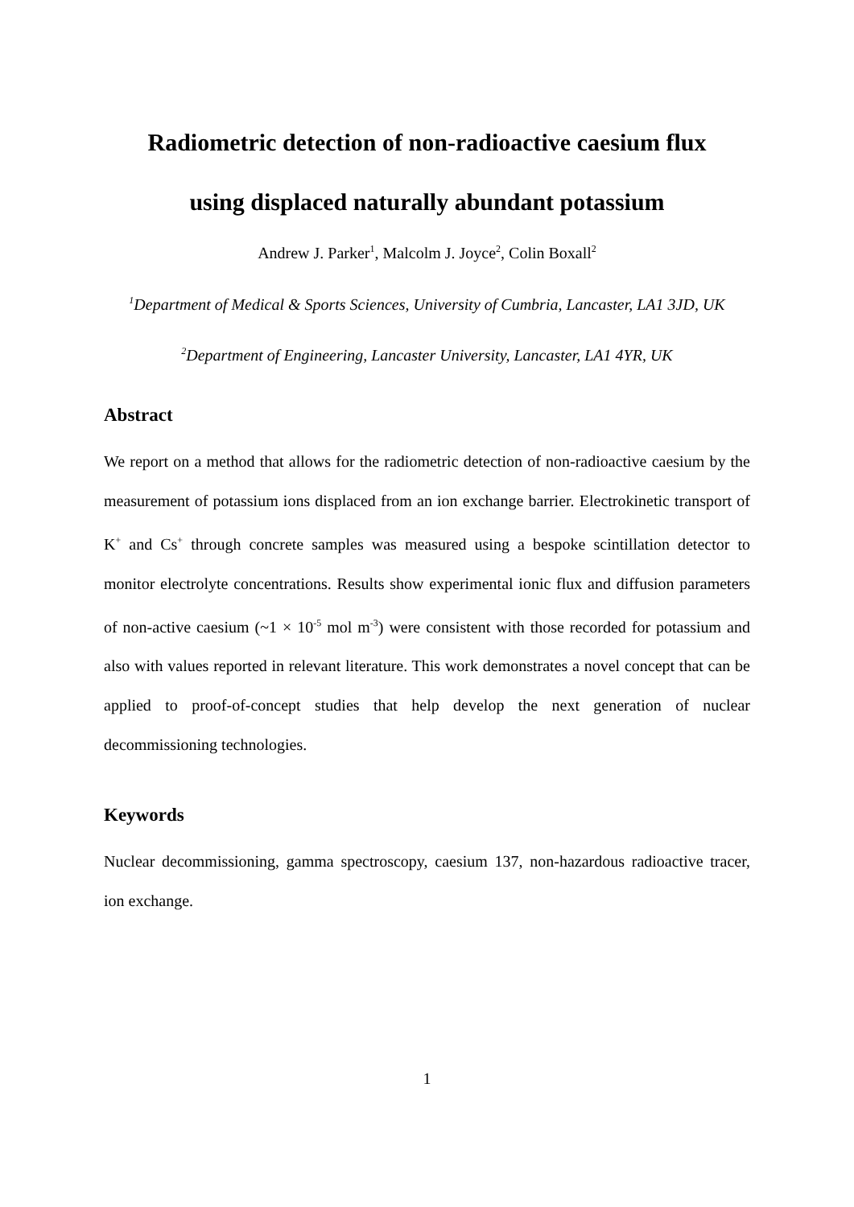Radiometric detection of non-radioactive caesium flux
using displaced naturally abundant potassium
Andrew J. Parker<sup>1</sup>, Malcolm J. Joyce<sup>2</sup>, Colin Boxall<sup>2</sup>
<sup>1</sup> Department of Medical & Sports Sciences, University of Cumbria, Lancaster, LA1 3JD, UK
<sup>2</sup> Department of Engineering, Lancaster University, Lancaster, LA1 4YR, UK
Abstract
We report on a method that allows for the radiometric detection of non-radioactive caesium by the measurement of potassium ions displaced from an ion exchange barrier. Electrokinetic transport of K<sup>+</sup> and Cs<sup>+</sup> through concrete samples was measured using a bespoke scintillation detector to monitor electrolyte concentrations. Results show experimental ionic flux and diffusion parameters of non-active caesium (~1 × 10<sup>-5</sup> mol m<sup>-3</sup>) were consistent with those recorded for potassium and also with values reported in relevant literature. This work demonstrates a novel concept that can be applied to proof-of-concept studies that help develop the next generation of nuclear decommissioning technologies.
Keywords
Nuclear decommissioning, gamma spectroscopy, caesium 137, non-hazardous radioactive tracer, ion exchange.
1